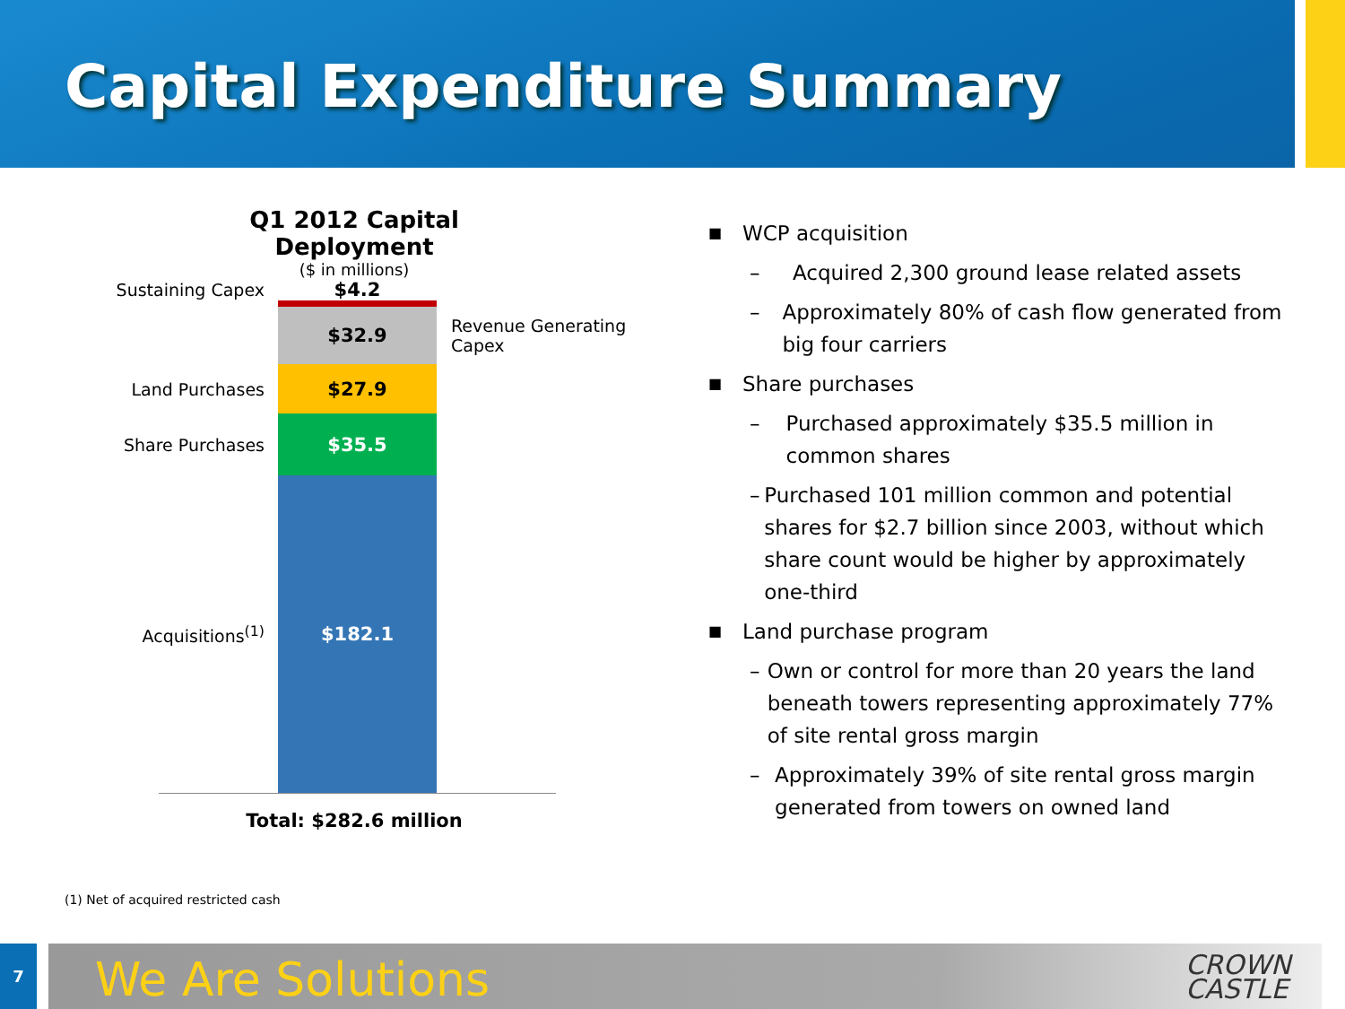Capital Expenditure Summary
Q1 2012 Capital Deployment
($ in millions)
Sustaining Capex $4.2
$32.9
Revenue Generating
Capex
Land Purchases
$27.9
Share Purchases
$35.5
Acquisitions<sup>(1)</sup>
$182.1
Total: $282.6 million
■ WCP acquisition
– Acquired 2,300 ground lease related assets
– Approximately 80% of cash flow generated from big four carriers
■ Share purchases
– Purchased approximately $35.5 million in common shares
– Purchased 101 million common and potential shares for $2.7 billion since 2003, without which share count would be higher by approximately one-third
■ Land purchase program
– Own or control for more than 20 years the land beneath towers representing approximately 77% of site rental gross margin
– Approximately 39% of site rental gross margin generated from towers on owned land
(1) Net of acquired restricted cash
7 We Are Solutions
CROWN
CASTLE